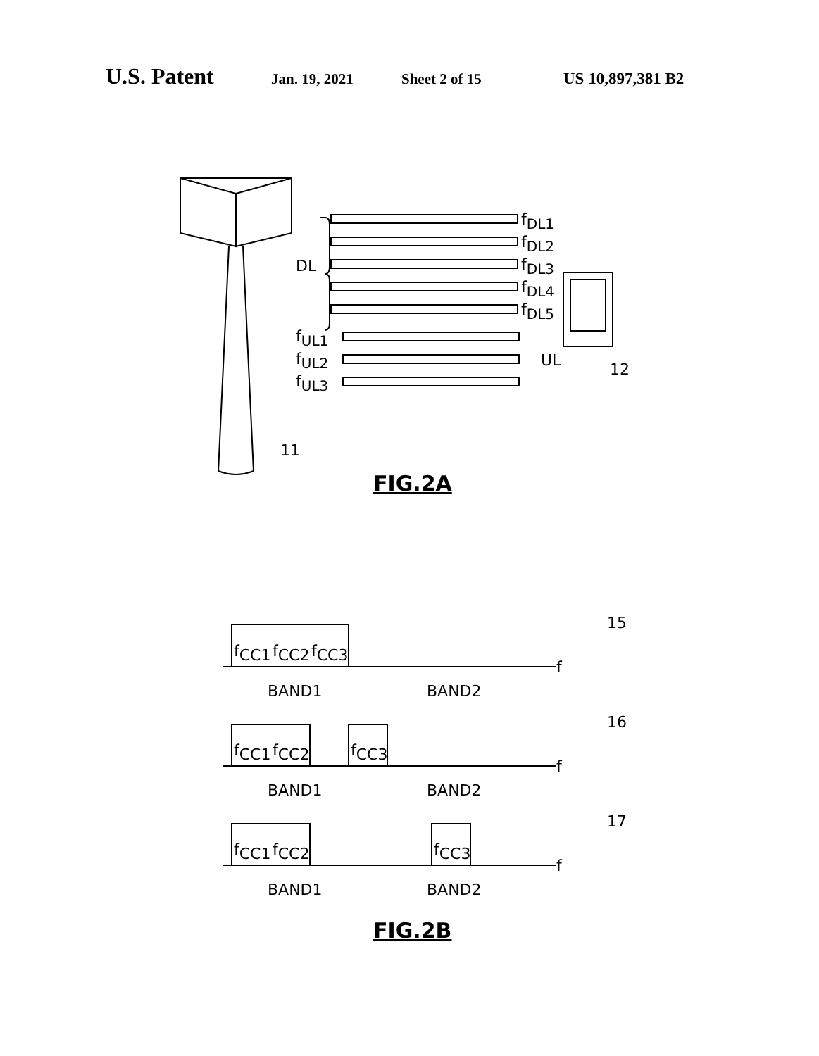U.S. Patent Jan. 19, 2021 Sheet 2 of 15 US 10,897,381 B2
fDL1
fDL2
fDL3
fDL4
fDL5
DL
fUL1
fUL2
fUL3
UL
12
11
FIG.2A
15
16
17
fCC1
fCC2
fCC3
f
BAND1
BAND2
fCC1
fCC2
fCC3
f
BAND1
BAND2
fCC1
fCC2
fCC3
f
BAND1
BAND2
FIG.2B